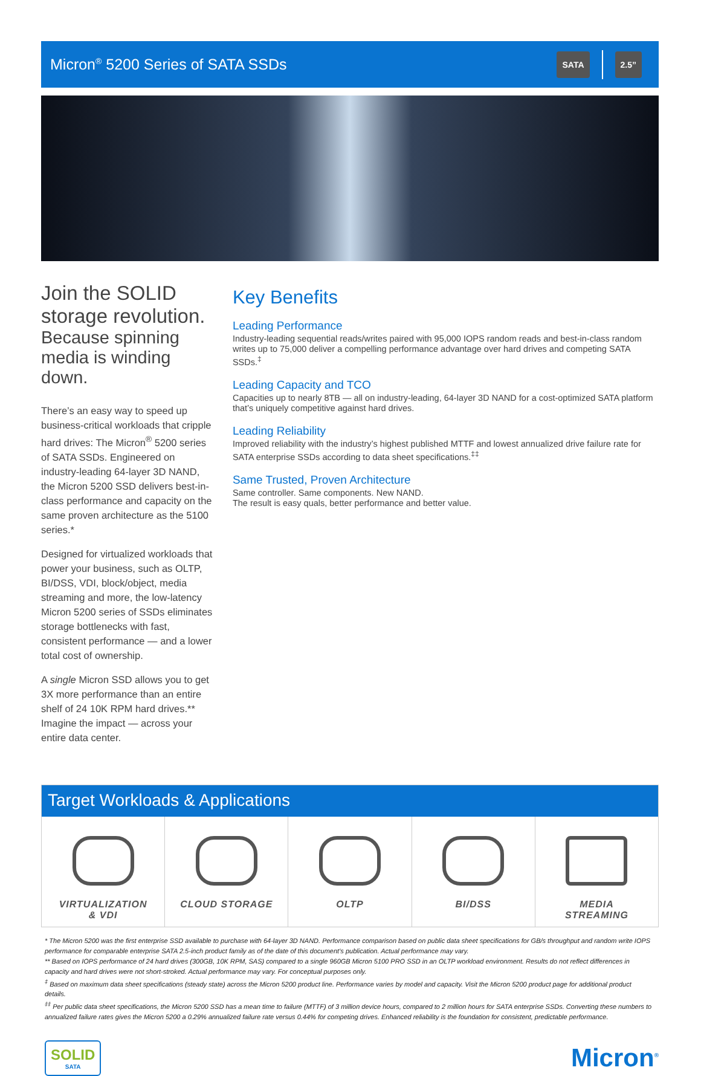Micron<sup>®</sup> 5200 Series of SATA SSDs
SATA 2.5”
Join the SOLID storage revolution.
Because spinning media is winding down.
There’s an easy way to speed up business-critical workloads that cripple hard drives: The Micron<sup>®</sup> 5200 series of SATA SSDs. Engineered on industry-leading 64-layer 3D NAND, the Micron 5200 SSD delivers best-in-class performance and capacity on the same proven architecture as the 5100 series.*
Designed for virtualized workloads that power your business, such as OLTP, BI/DSS, VDI, block/object, media streaming and more, the low-latency Micron 5200 series of SSDs eliminates storage bottlenecks with fast, consistent performance — and a lower total cost of ownership.
A single Micron SSD allows you to get 3X more performance than an entire shelf of 24 10K RPM hard drives.** Imagine the impact — across your entire data center.
Key Benefits
Leading Performance
Industry-leading sequential reads/writes paired with 95,000 IOPS random reads and best-in-class random writes up to 75,000 deliver a compelling performance advantage over hard drives and competing SATA SSDs.<sup>‡</sup>
Leading Capacity and TCO
Capacities up to nearly 8TB — all on industry-leading, 64-layer 3D NAND for a cost-optimized SATA platform that’s uniquely competitive against hard drives.
Leading Reliability
Improved reliability with the industry’s highest published MTTF and lowest annualized drive failure rate for SATA enterprise SSDs according to data sheet specifications.<sup>‡‡</sup>
Same Trusted, Proven Architecture
Same controller. Same components. New NAND.
The result is easy quals, better performance and better value.
Target Workloads & Applications
VIRTUALIZATION
& VDI
CLOUD STORAGE OLTP BI/DSS MEDIA
STREAMING
* The Micron 5200 was the first enterprise SSD available to purchase with 64-layer 3D NAND. Performance comparison based on public data sheet specifications for GB/s throughput and random write IOPS performance for comparable enterprise SATA 2.5-inch product family as of the date of this document’s publication. Actual performance may vary.
** Based on IOPS performance of 24 hard drives (300GB, 10K RPM, SAS) compared to a single 960GB Micron 5100 PRO SSD in an OLTP workload environment. Results do not reflect differences in capacity and hard drives were not short-stroked. Actual performance may vary. For conceptual purposes only.
<sup>‡</sup> Based on maximum data sheet specifications (steady state) across the Micron 5200 product line. Performance varies by model and capacity. Visit the Micron 5200 product page for additional product details.
<sup>‡‡</sup> Per public data sheet specifications, the Micron 5200 SSD has a mean time to failure (MTTF) of 3 million device hours, compared to 2 million hours for SATA enterprise SSDs. Converting these numbers to annualized failure rates gives the Micron 5200 a 0.29% annualized failure rate versus 0.44% for competing drives. Enhanced reliability is the foundation for consistent, predictable performance.
SOLID
SATA
Micron<sup>®</sup>